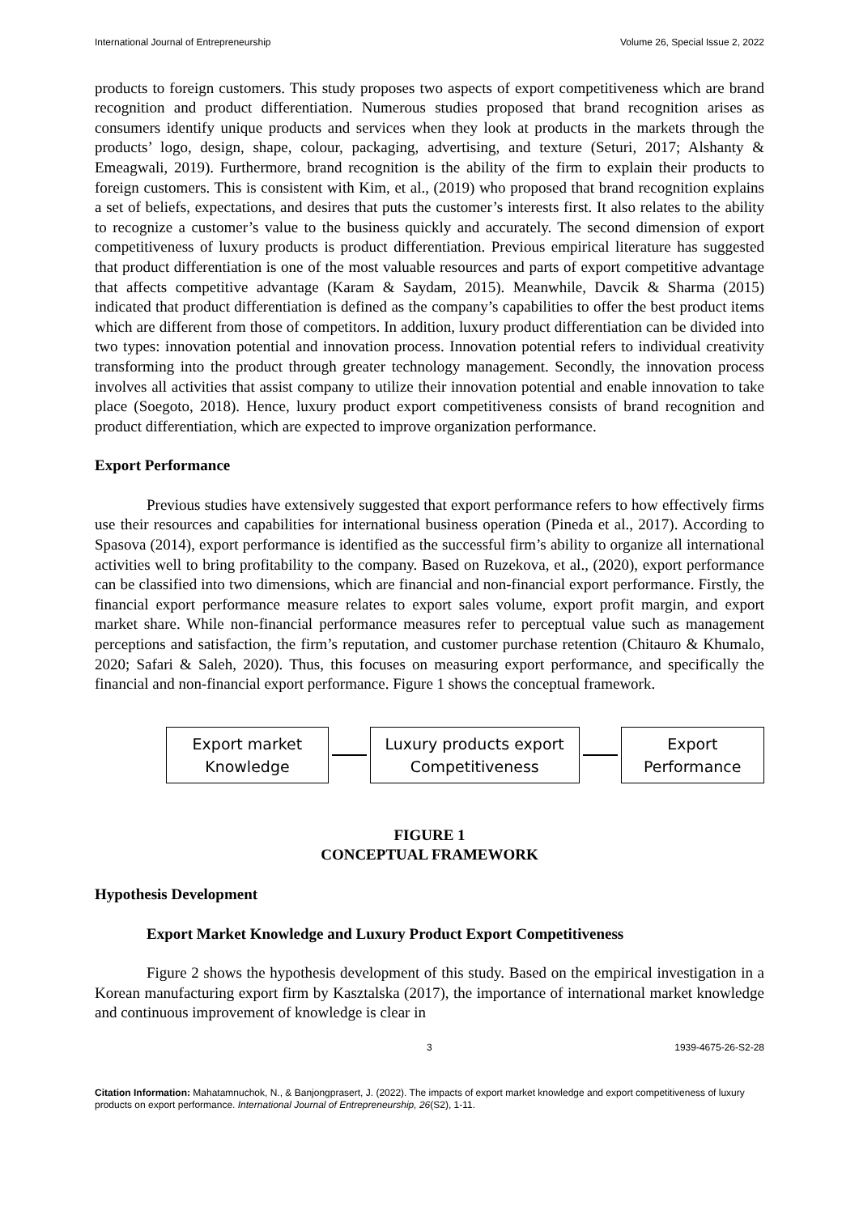International Journal of Entrepreneurship Volume 26, Special Issue 2, 2022
products to foreign customers. This study proposes two aspects of export competitiveness which are brand recognition and product differentiation. Numerous studies proposed that brand recognition arises as consumers identify unique products and services when they look at products in the markets through the products’ logo, design, shape, colour, packaging, advertising, and texture (Seturi, 2017; Alshanty & Emeagwali, 2019). Furthermore, brand recognition is the ability of the firm to explain their products to foreign customers. This is consistent with Kim, et al., (2019) who proposed that brand recognition explains a set of beliefs, expectations, and desires that puts the customer’s interests first. It also relates to the ability to recognize a customer’s value to the business quickly and accurately. The second dimension of export competitiveness of luxury products is product differentiation. Previous empirical literature has suggested that product differentiation is one of the most valuable resources and parts of export competitive advantage that affects competitive advantage (Karam & Saydam, 2015). Meanwhile, Davcik & Sharma (2015) indicated that product differentiation is defined as the company’s capabilities to offer the best product items which are different from those of competitors. In addition, luxury product differentiation can be divided into two types: innovation potential and innovation process. Innovation potential refers to individual creativity transforming into the product through greater technology management. Secondly, the innovation process involves all activities that assist company to utilize their innovation potential and enable innovation to take place (Soegoto, 2018). Hence, luxury product export competitiveness consists of brand recognition and product differentiation, which are expected to improve organization performance.
Export Performance
Previous studies have extensively suggested that export performance refers to how effectively firms use their resources and capabilities for international business operation (Pineda et al., 2017). According to Spasova (2014), export performance is identified as the successful firm’s ability to organize all international activities well to bring profitability to the company. Based on Ruzekova, et al., (2020), export performance can be classified into two dimensions, which are financial and non-financial export performance. Firstly, the financial export performance measure relates to export sales volume, export profit margin, and export market share. While non-financial performance measures refer to perceptual value such as management perceptions and satisfaction, the firm’s reputation, and customer purchase retention (Chitauro & Khumalo, 2020; Safari & Saleh, 2020). Thus, this focuses on measuring export performance, and specifically the financial and non-financial export performance. Figure 1 shows the conceptual framework.
Export market
Knowledge
Luxury products export
Competitiveness
Export
Performance
FIGURE 1
CONCEPTUAL FRAMEWORK
Hypothesis Development
Export Market Knowledge and Luxury Product Export Competitiveness
Figure 2 shows the hypothesis development of this study. Based on the empirical investigation in a Korean manufacturing export firm by Kasztalska (2017), the importance of international market knowledge and continuous improvement of knowledge is clear in
3 1939-4675-26-S2-28
Citation Information: Mahatamnuchok, N., & Banjongprasert, J. (2022). The impacts of export market knowledge and export competitiveness of luxury products on export performance. International Journal of Entrepreneurship, 26(S2), 1-11.